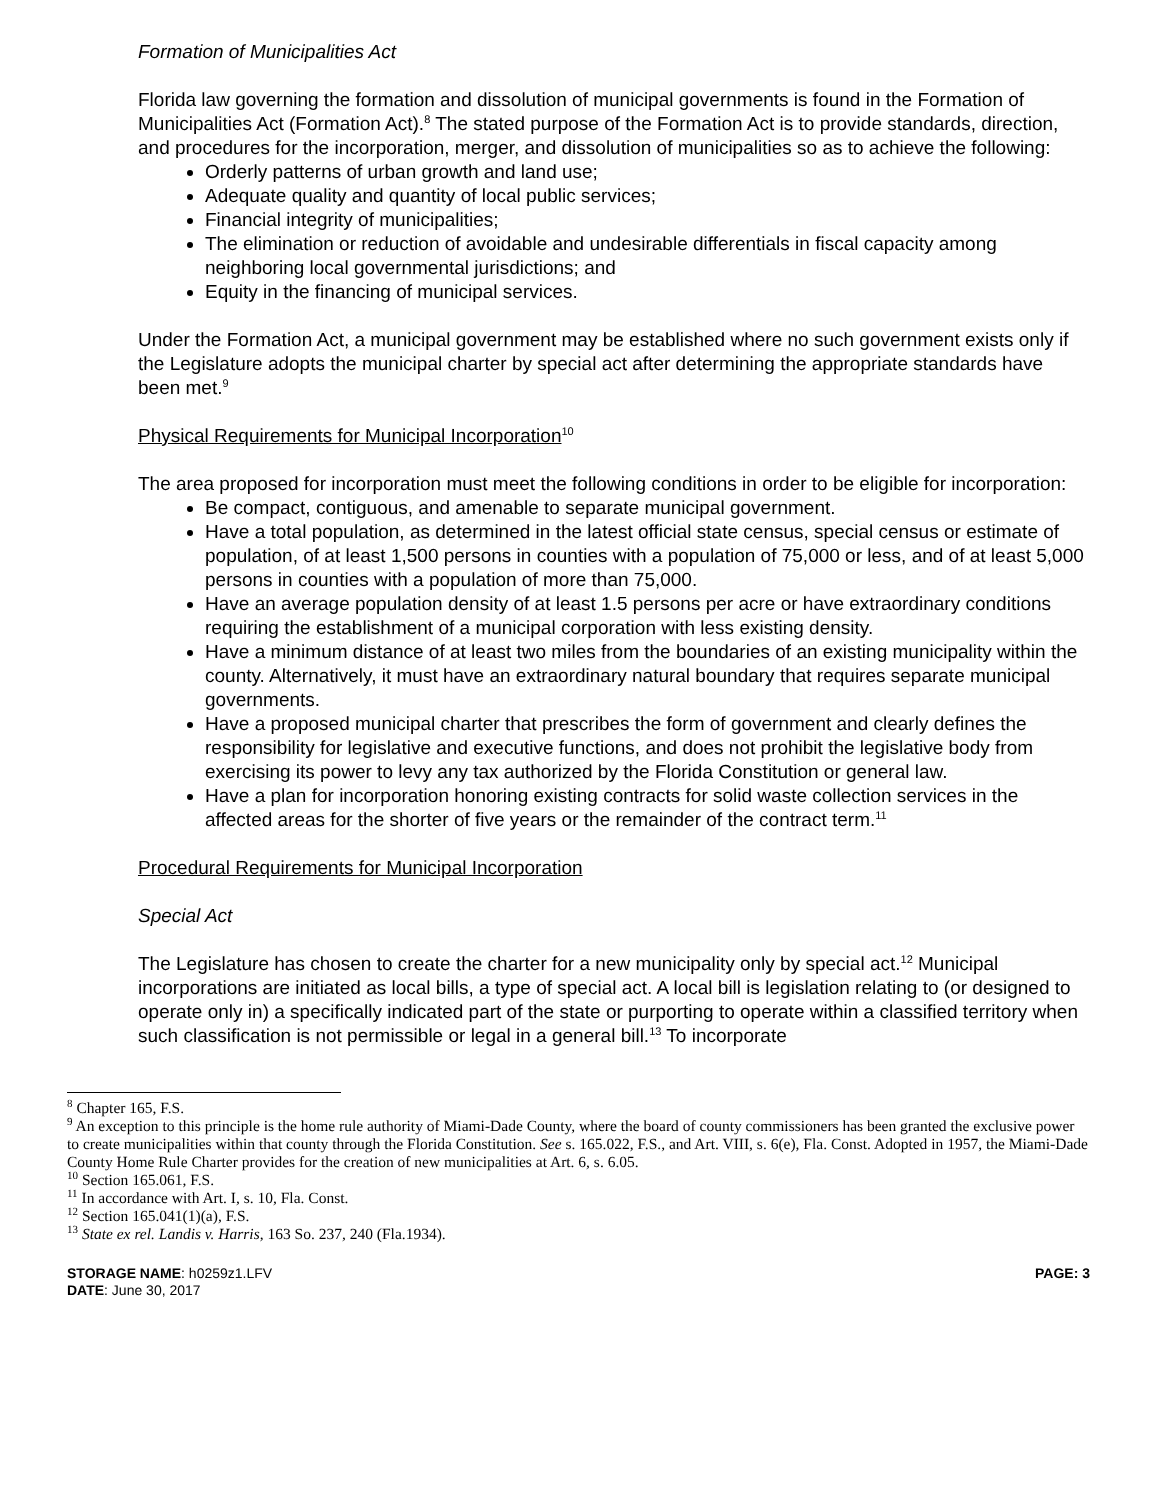Formation of Municipalities Act
Florida law governing the formation and dissolution of municipal governments is found in the Formation of Municipalities Act (Formation Act).<sup>8</sup> The stated purpose of the Formation Act is to provide standards, direction, and procedures for the incorporation, merger, and dissolution of municipalities so as to achieve the following:
Orderly patterns of urban growth and land use;
Adequate quality and quantity of local public services;
Financial integrity of municipalities;
The elimination or reduction of avoidable and undesirable differentials in fiscal capacity among neighboring local governmental jurisdictions; and
Equity in the financing of municipal services.
Under the Formation Act, a municipal government may be established where no such government exists only if the Legislature adopts the municipal charter by special act after determining the appropriate standards have been met.<sup>9</sup>
Physical Requirements for Municipal Incorporation<sup>10</sup>
The area proposed for incorporation must meet the following conditions in order to be eligible for incorporation:
Be compact, contiguous, and amenable to separate municipal government.
Have a total population, as determined in the latest official state census, special census or estimate of population, of at least 1,500 persons in counties with a population of 75,000 or less, and of at least 5,000 persons in counties with a population of more than 75,000.
Have an average population density of at least 1.5 persons per acre or have extraordinary conditions requiring the establishment of a municipal corporation with less existing density.
Have a minimum distance of at least two miles from the boundaries of an existing municipality within the county. Alternatively, it must have an extraordinary natural boundary that requires separate municipal governments.
Have a proposed municipal charter that prescribes the form of government and clearly defines the responsibility for legislative and executive functions, and does not prohibit the legislative body from exercising its power to levy any tax authorized by the Florida Constitution or general law.
Have a plan for incorporation honoring existing contracts for solid waste collection services in the affected areas for the shorter of five years or the remainder of the contract term.<sup>11</sup>
Procedural Requirements for Municipal Incorporation
Special Act
The Legislature has chosen to create the charter for a new municipality only by special act.<sup>12</sup> Municipal incorporations are initiated as local bills, a type of special act. A local bill is legislation relating to (or designed to operate only in) a specifically indicated part of the state or purporting to operate within a classified territory when such classification is not permissible or legal in a general bill.<sup>13</sup> To incorporate
<sup>8</sup> Chapter 165, F.S.
<sup>9</sup> An exception to this principle is the home rule authority of Miami-Dade County, where the board of county commissioners has been granted the exclusive power to create municipalities within that county through the Florida Constitution. See s. 165.022, F.S., and Art. VIII, s. 6(e), Fla. Const. Adopted in 1957, the Miami-Dade County Home Rule Charter provides for the creation of new municipalities at Art. 6, s. 6.05.
<sup>10</sup> Section 165.061, F.S.
<sup>11</sup> In accordance with Art. I, s. 10, Fla. Const.
<sup>12</sup> Section 165.041(1)(a), F.S.
<sup>13</sup> State ex rel. Landis v. Harris, 163 So. 237, 240 (Fla.1934).
STORAGE NAME: h0259z1.LFV
DATE: June 30, 2017
PAGE: 3